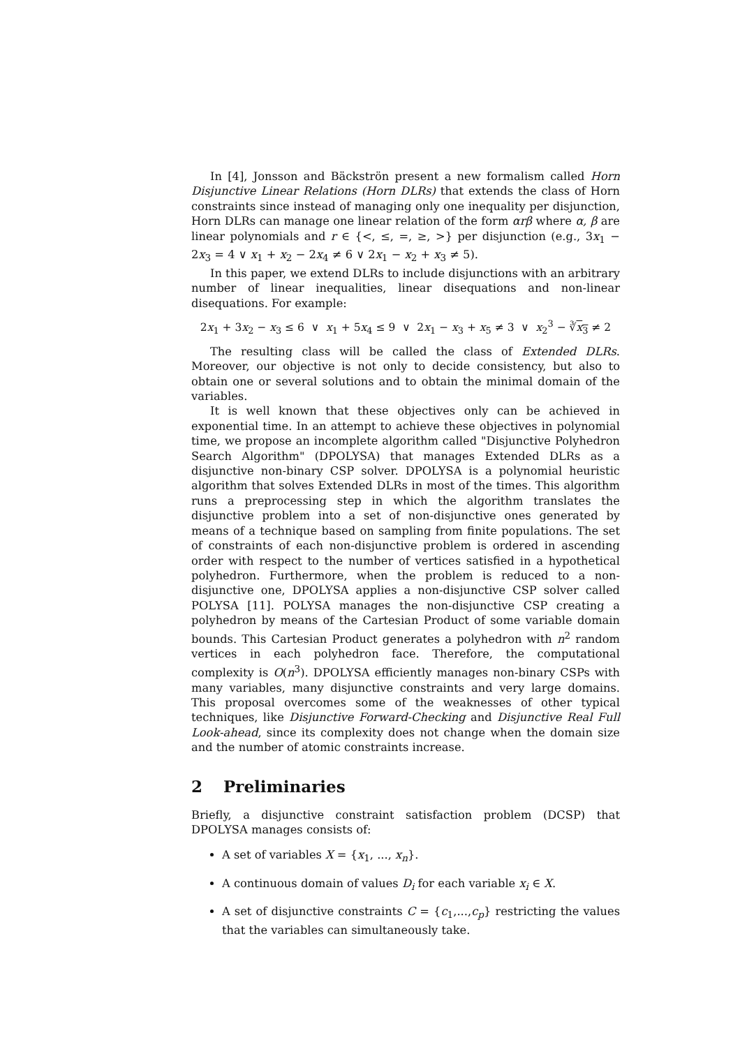In [4], Jonsson and Bäckströn present a new formalism called Horn Disjunctive Linear Relations (Horn DLRs) that extends the class of Horn constraints since instead of managing only one inequality per disjunction, Horn DLRs can manage one linear relation of the form αrβ where α, β are linear polynomials and r ∈ {<, ≤, =, ≥, >} per disjunction (e.g., 3x<sub>1</sub> − 2x<sub>3</sub> = 4 ∨ x<sub>1</sub> + x<sub>2</sub> − 2x<sub>4</sub> ≠ 6 ∨ 2x<sub>1</sub> − x<sub>2</sub> + x<sub>3</sub> ≠ 5).
In this paper, we extend DLRs to include disjunctions with an arbitrary number of linear inequalities, linear disequations and non-linear disequations. For example:
2x<sub>1</sub> + 3x<sub>2</sub> − x<sub>3</sub> ≤ 6 ∨ x<sub>1</sub> + 5x<sub>4</sub> ≤ 9 ∨ 2x<sub>1</sub> − x<sub>3</sub> + x<sub>5</sub> ≠ 3 ∨ x<sub>2</sub><sup>3</sup> − ∛x<sub>3</sub> ≠ 2
The resulting class will be called the class of Extended DLRs. Moreover, our objective is not only to decide consistency, but also to obtain one or several solutions and to obtain the minimal domain of the variables.
It is well known that these objectives only can be achieved in exponential time. In an attempt to achieve these objectives in polynomial time, we propose an incomplete algorithm called "Disjunctive Polyhedron Search Algorithm" (DPOLYSA) that manages Extended DLRs as a disjunctive non-binary CSP solver. DPOLYSA is a polynomial heuristic algorithm that solves Extended DLRs in most of the times. This algorithm runs a preprocessing step in which the algorithm translates the disjunctive problem into a set of non-disjunctive ones generated by means of a technique based on sampling from finite populations. The set of constraints of each non-disjunctive problem is ordered in ascending order with respect to the number of vertices satisfied in a hypothetical polyhedron. Furthermore, when the problem is reduced to a non-disjunctive one, DPOLYSA applies a non-disjunctive CSP solver called POLYSA [11]. POLYSA manages the non-disjunctive CSP creating a polyhedron by means of the Cartesian Product of some variable domain bounds. This Cartesian Product generates a polyhedron with n<sup>2</sup> random vertices in each polyhedron face. Therefore, the computational complexity is O(n<sup>3</sup>). DPOLYSA efficiently manages non-binary CSPs with many variables, many disjunctive constraints and very large domains. This proposal overcomes some of the weaknesses of other typical techniques, like Disjunctive Forward-Checking and Disjunctive Real Full Look-ahead, since its complexity does not change when the domain size and the number of atomic constraints increase.
2 Preliminaries
Briefly, a disjunctive constraint satisfaction problem (DCSP) that DPOLYSA manages consists of:
A set of variables X = {x<sub>1</sub>, ..., x<sub>n</sub>}.
A continuous domain of values D<sub>i</sub> for each variable x<sub>i</sub> ∈ X.
A set of disjunctive constraints C = {c<sub>1</sub>,...,c<sub>p</sub>} restricting the values that the variables can simultaneously take.